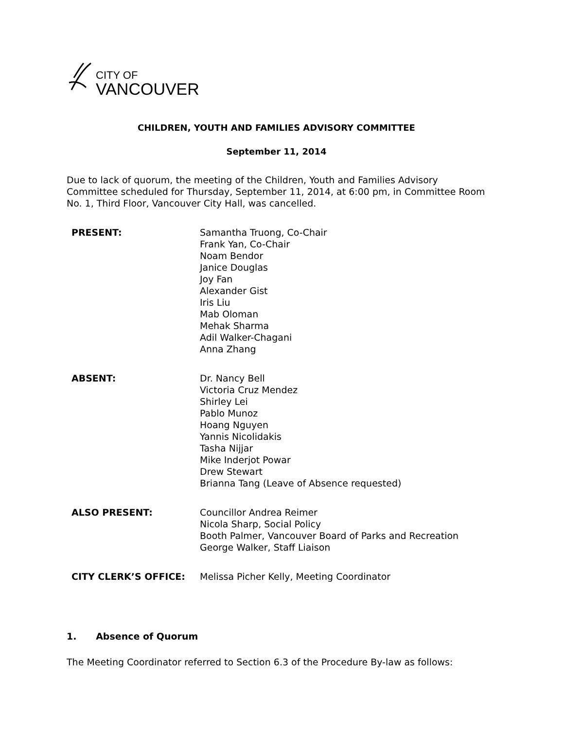CITY OF
VANCOUVER
CHILDREN, YOUTH AND FAMILIES ADVISORY COMMITTEE
September 11, 2014
Due to lack of quorum, the meeting of the Children, Youth and Families Advisory Committee scheduled for Thursday, September 11, 2014, at 6:00 pm, in Committee Room No. 1, Third Floor, Vancouver City Hall, was cancelled.
PRESENT: Samantha Truong, Co-Chair
Frank Yan, Co-Chair
Noam Bendor
Janice Douglas
Joy Fan
Alexander Gist
Iris Liu
Mab Oloman
Mehak Sharma
Adil Walker-Chagani
Anna Zhang
ABSENT: Dr. Nancy Bell
Victoria Cruz Mendez
Shirley Lei
Pablo Munoz
Hoang Nguyen
Yannis Nicolidakis
Tasha Nijjar
Mike Inderjot Powar
Drew Stewart
Brianna Tang (Leave of Absence requested)
ALSO PRESENT: Councillor Andrea Reimer
Nicola Sharp, Social Policy
Booth Palmer, Vancouver Board of Parks and Recreation
George Walker, Staff Liaison
CITY CLERK’S OFFICE: Melissa Picher Kelly, Meeting Coordinator
1. Absence of Quorum
The Meeting Coordinator referred to Section 6.3 of the Procedure By-law as follows: